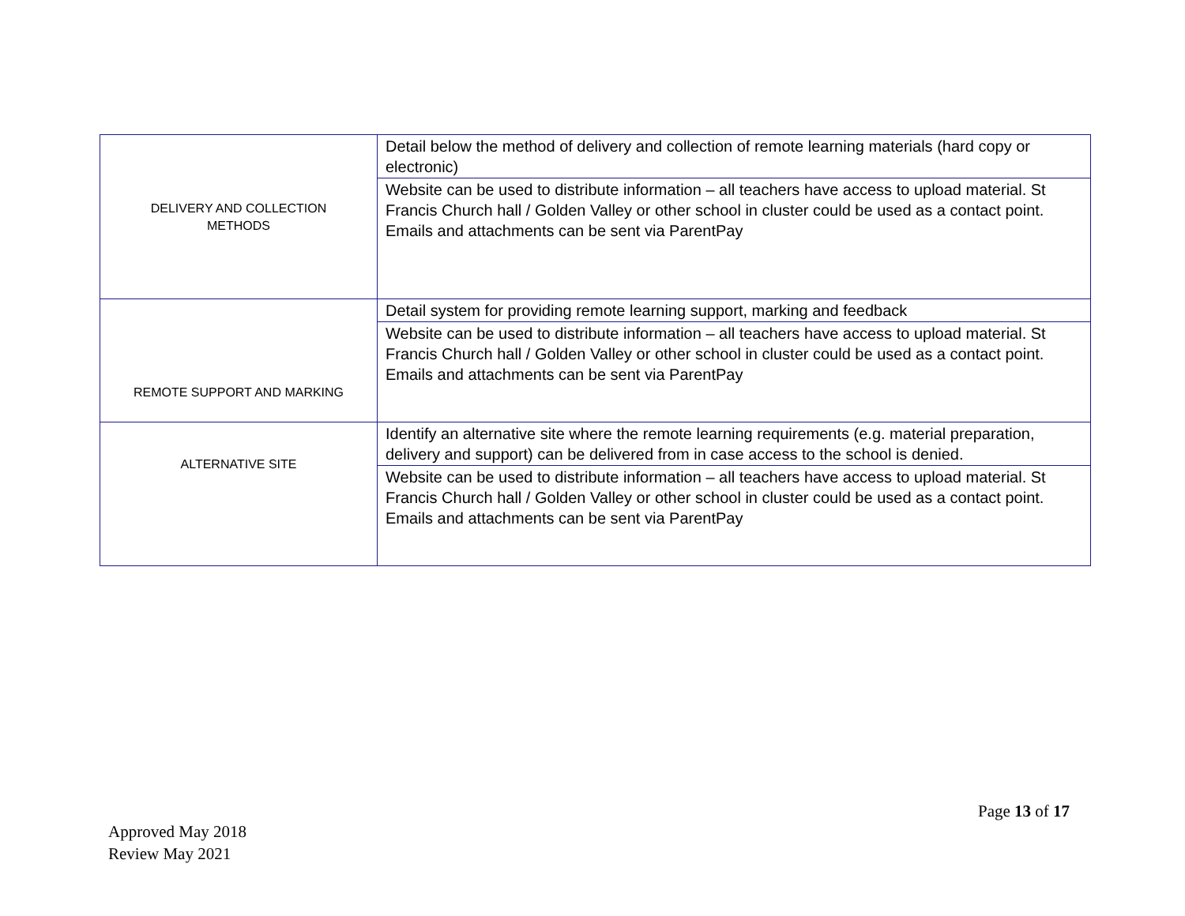| DELIVERY AND COLLECTION METHODS | Detail below the method of delivery and collection of remote learning materials (hard copy or electronic) |
| | Website can be used to distribute information – all teachers have access to upload material. St Francis Church hall / Golden Valley or other school in cluster could be used as a contact point. Emails and attachments can be sent via ParentPay |
| REMOTE SUPPORT AND MARKING | Detail system for providing remote learning support, marking and feedback |
| | Website can be used to distribute information – all teachers have access to upload material. St Francis Church hall / Golden Valley or other school in cluster could be used as a contact point. Emails and attachments can be sent via ParentPay |
| ALTERNATIVE SITE | Identify an alternative site where the remote learning requirements (e.g. material preparation, delivery and support) can be delivered from in case access to the school is denied. |
| | Website can be used to distribute information – all teachers have access to upload material. St Francis Church hall / Golden Valley or other school in cluster could be used as a contact point. Emails and attachments can be sent via ParentPay |
Page 13 of 17
Approved May 2018
Review May 2021